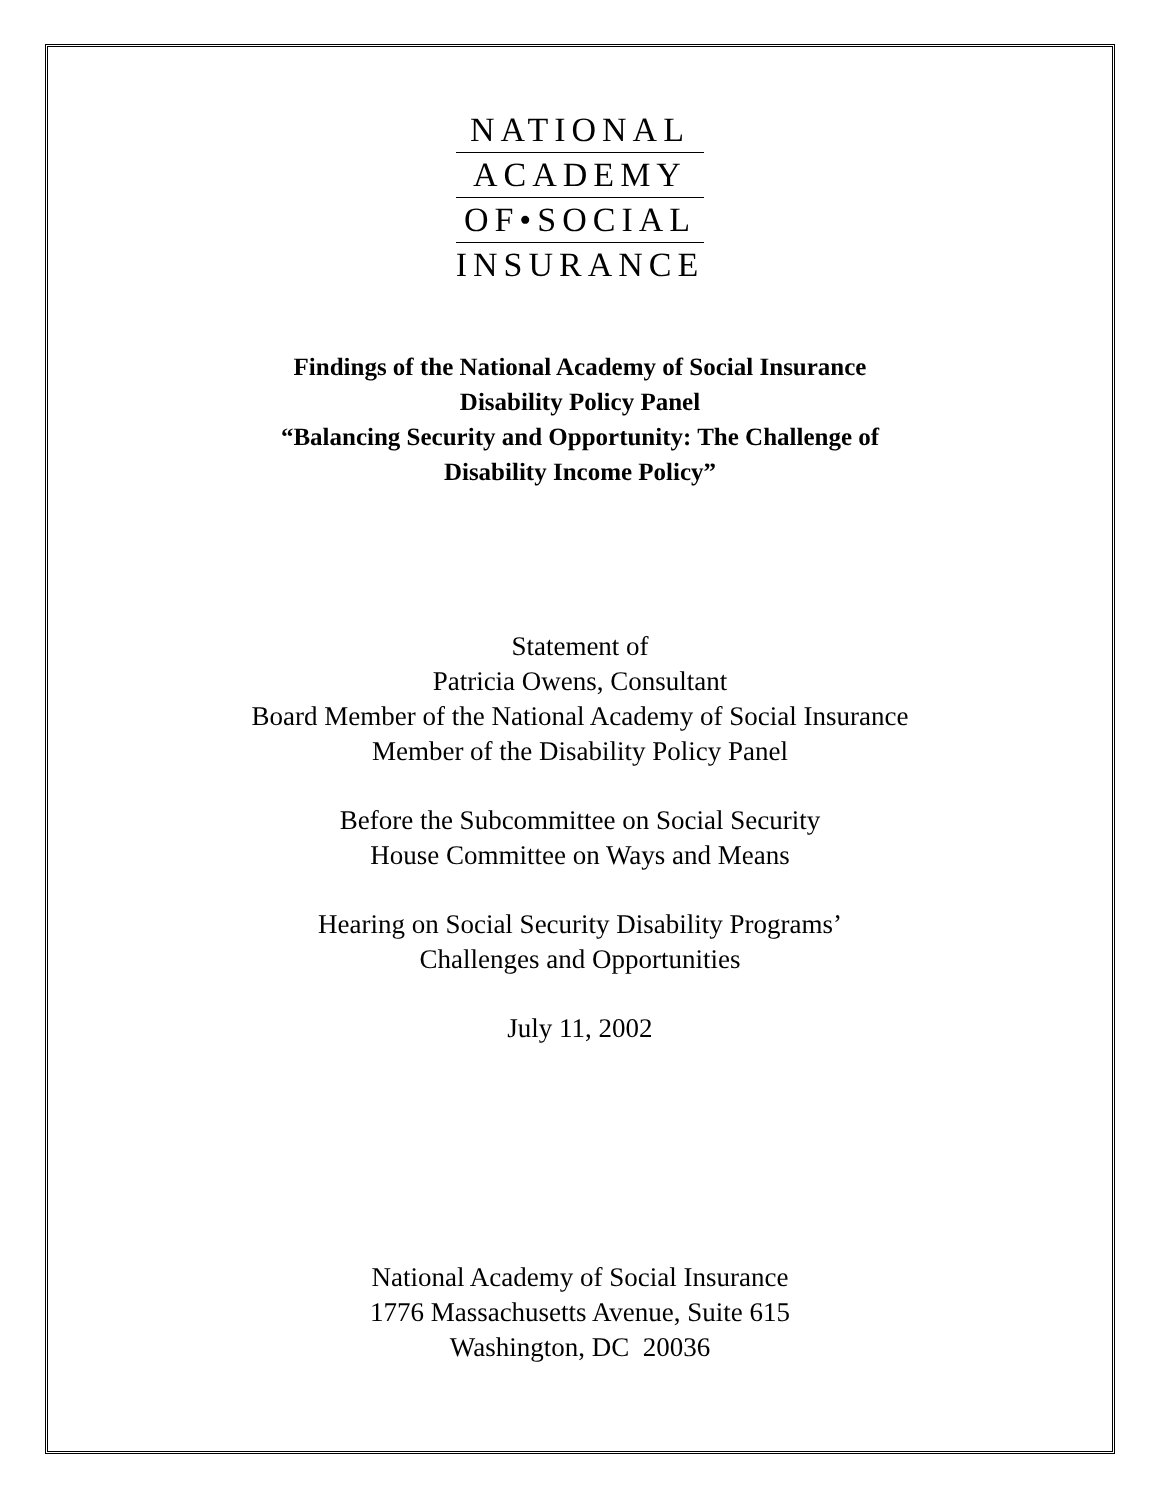NATIONAL
ACADEMY
OF•SOCIAL
INSURANCE
Findings of the National Academy of Social Insurance
Disability Policy Panel
“Balancing Security and Opportunity: The Challenge of
Disability Income Policy”
Statement of
Patricia Owens, Consultant
Board Member of the National Academy of Social Insurance
Member of the Disability Policy Panel
Before the Subcommittee on Social Security
House Committee on Ways and Means
Hearing on Social Security Disability Programs’
Challenges and Opportunities
July 11, 2002
National Academy of Social Insurance
1776 Massachusetts Avenue, Suite 615
Washington, DC 20036